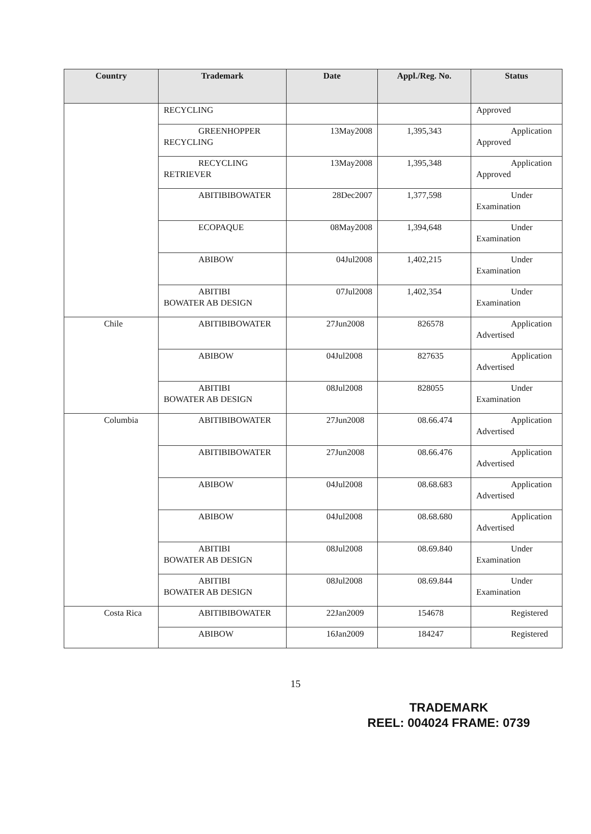| Country | Trademark | Date | Appl./Reg. No. | Status |
| --- | --- | --- | --- | --- |
| | RECYCLING | | | Approved |
| | GREENHOPPER RECYCLING | 13May2008 | 1,395,343 | Application Approved |
| | RECYCLING RETRIEVER | 13May2008 | 1,395,348 | Application Approved |
| | ABITIBIBOWATER | 28Dec2007 | 1,377,598 | Under Examination |
| | ECOPAQUE | 08May2008 | 1,394,648 | Under Examination |
| | ABIBOW | 04Jul2008 | 1,402,215 | Under Examination |
| | ABITIBI BOWATER AB DESIGN | 07Jul2008 | 1,402,354 | Under Examination |
| Chile | ABITIBIBOWATER | 27Jun2008 | 826578 | Application Advertised |
| | ABIBOW | 04Jul2008 | 827635 | Application Advertised |
| | ABITIBI BOWATER AB DESIGN | 08Jul2008 | 828055 | Under Examination |
| Columbia | ABITIBIBOWATER | 27Jun2008 | 08.66.474 | Application Advertised |
| | ABITIBIBOWATER | 27Jun2008 | 08.66.476 | Application Advertised |
| | ABIBOW | 04Jul2008 | 08.68.683 | Application Advertised |
| | ABIBOW | 04Jul2008 | 08.68.680 | Application Advertised |
| | ABITIBI BOWATER AB DESIGN | 08Jul2008 | 08.69.840 | Under Examination |
| | ABITIBI BOWATER AB DESIGN | 08Jul2008 | 08.69.844 | Under Examination |
| Costa Rica | ABITIBIBOWATER | 22Jan2009 | 154678 | Registered |
| | ABIBOW | 16Jan2009 | 184247 | Registered |
15
TRADEMARK
REEL: 004024 FRAME: 0739